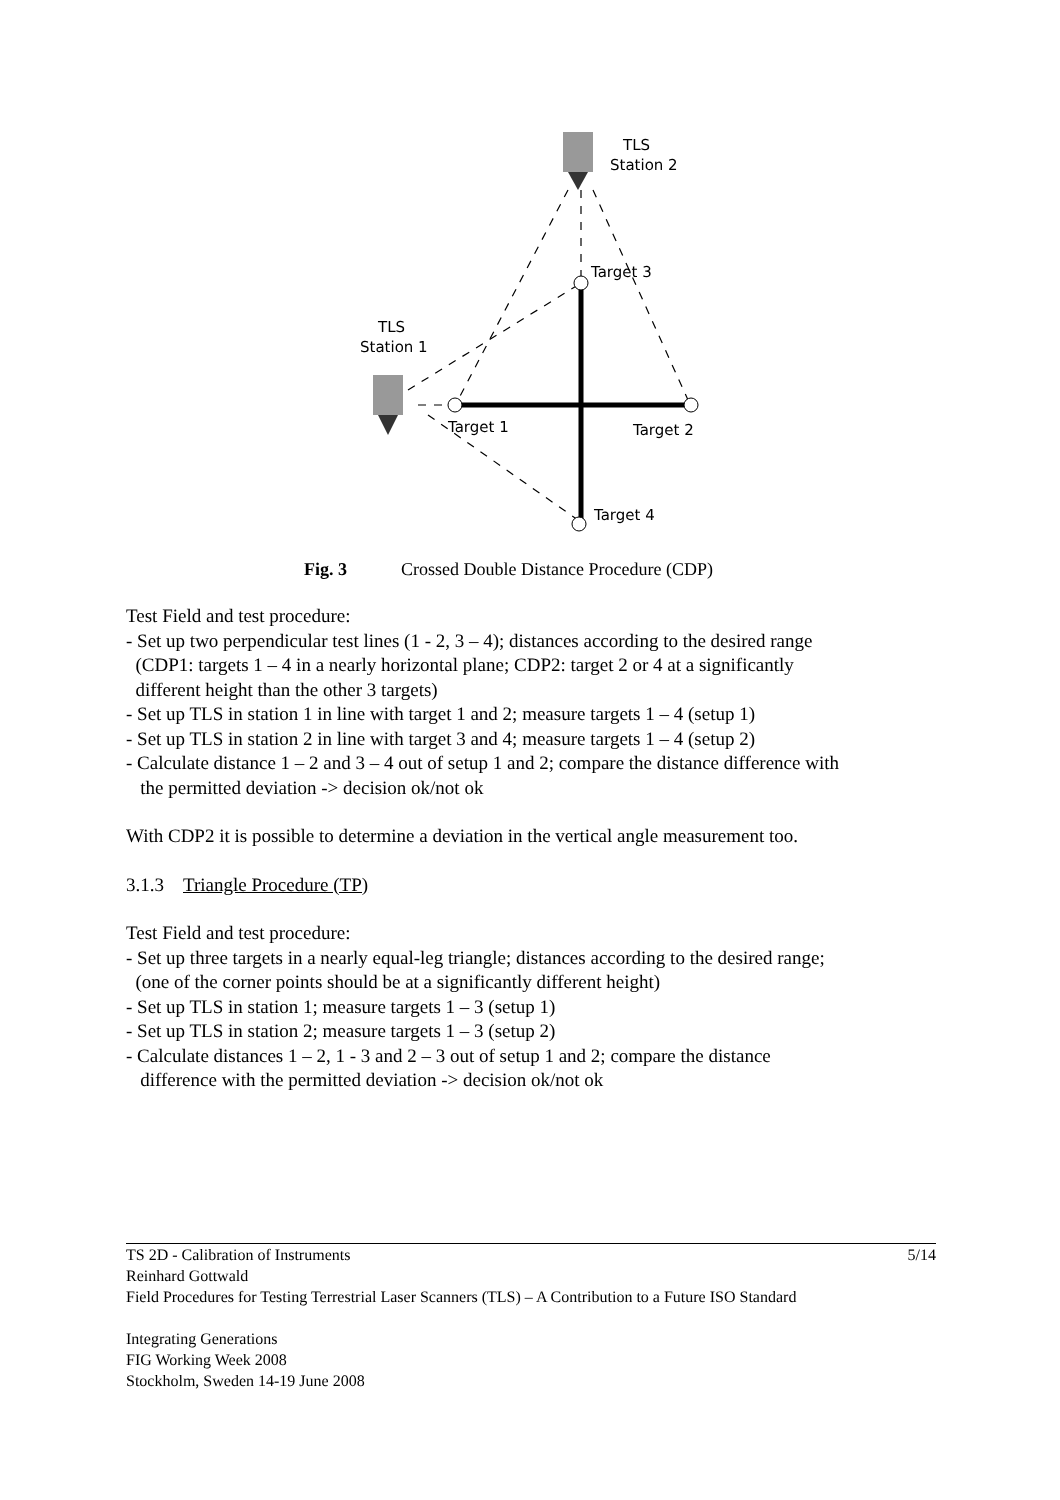TLS
Station 2
TLS
Station 1
Target 3
Target 1
Target 2
Target 4
Fig. 3 Crossed Double Distance Procedure (CDP)
Test Field and test procedure:
- Set up two perpendicular test lines (1 - 2, 3 – 4); distances according to the desired range
(CDP1: targets 1 – 4 in a nearly horizontal plane; CDP2: target 2 or 4 at a significantly
different height than the other 3 targets)
- Set up TLS in station 1 in line with target 1 and 2; measure targets 1 – 4 (setup 1)
- Set up TLS in station 2 in line with target 3 and 4; measure targets 1 – 4 (setup 2)
- Calculate distance 1 – 2 and 3 – 4 out of setup 1 and 2; compare the distance difference with
the permitted deviation -> decision ok/not ok
With CDP2 it is possible to determine a deviation in the vertical angle measurement too.
3.1.3 Triangle Procedure (TP)
Test Field and test procedure:
- Set up three targets in a nearly equal-leg triangle; distances according to the desired range;
(one of the corner points should be at a significantly different height)
- Set up TLS in station 1; measure targets 1 – 3 (setup 1)
- Set up TLS in station 2; measure targets 1 – 3 (setup 2)
- Calculate distances 1 – 2, 1 - 3 and 2 – 3 out of setup 1 and 2; compare the distance
difference with the permitted deviation -> decision ok/not ok
5/14 TS 2D - Calibration of Instruments
Reinhard Gottwald
Field Procedures for Testing Terrestrial Laser Scanners (TLS) – A Contribution to a Future ISO Standard
Integrating Generations
FIG Working Week 2008
Stockholm, Sweden 14-19 June 2008